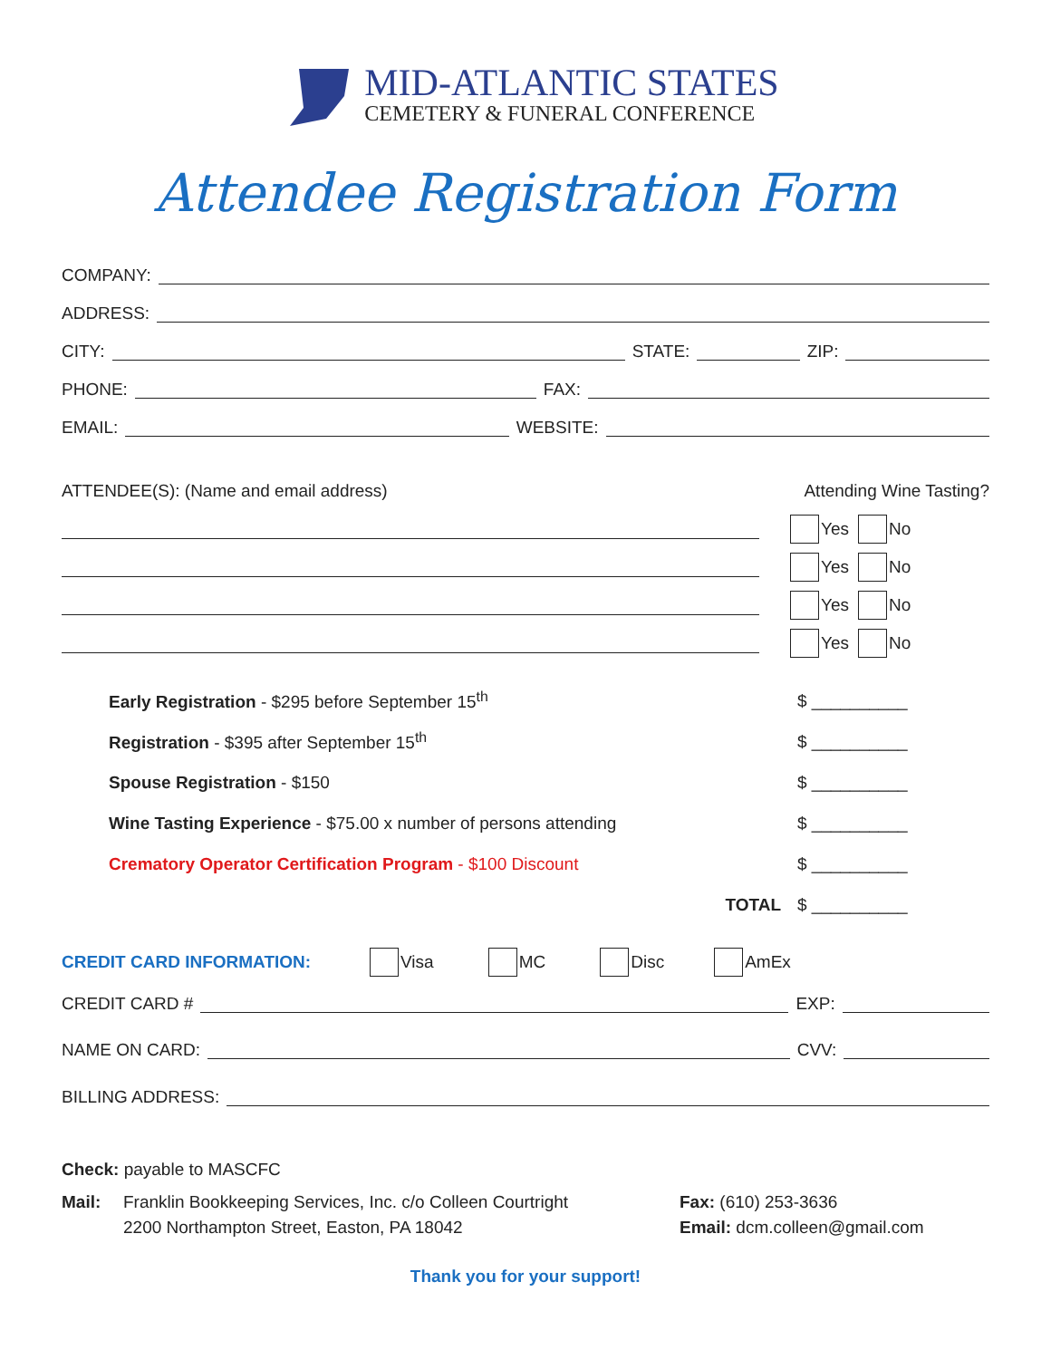MID-ATLANTIC STATES
CEMETERY & FUNERAL CONFERENCE
Attendee Registration Form
COMPANY:
ADDRESS:
CITY: STATE: ZIP:
PHONE: FAX:
EMAIL: WEBSITE:
ATTENDEE(S): (Name and email address)
Attending Wine Tasting?
Yes No
Yes No
Yes No
Yes No
Early Registration - $295 before September 15<sup>th</sup> $ __________
Registration - $395 after September 15<sup>th</sup> $ __________
Spouse Registration - $150 $ __________
Wine Tasting Experience - $75.00 x number of persons attending $ __________
Crematory Operator Certification Program - $100 Discount $ __________
TOTAL $ __________
CREDIT CARD INFORMATION: Visa MC Disc AmEx
CREDIT CARD # EXP:
NAME ON CARD: CVV:
BILLING ADDRESS:
Check: payable to MASCFC
Mail: Franklin Bookkeeping Services, Inc. c/o Colleen Courtright
2200 Northampton Street, Easton, PA 18042
Fax: (610) 253-3636
Email: dcm.colleen@gmail.com
Thank you for your support!